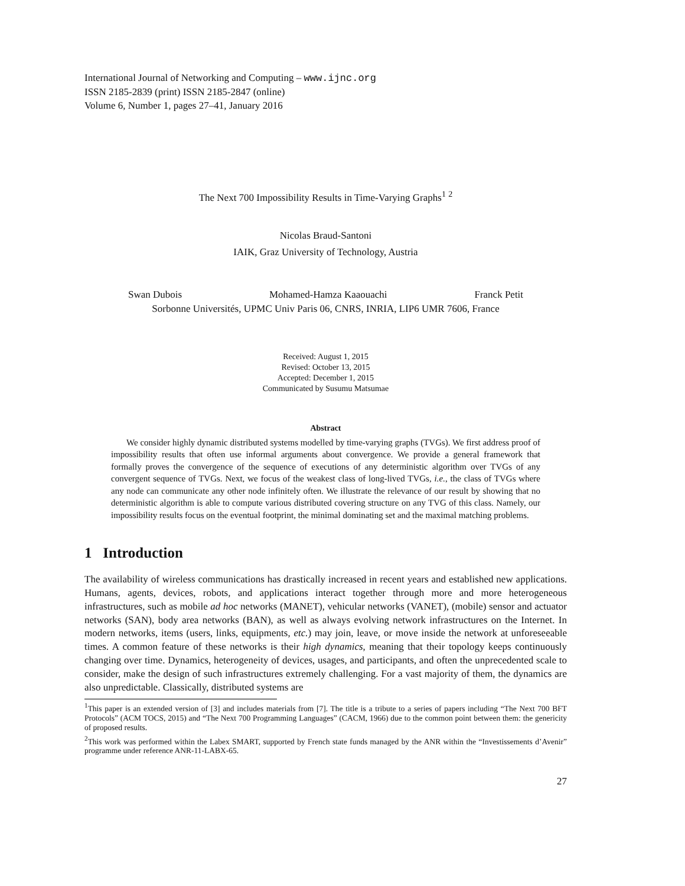International Journal of Networking and Computing – www.ijnc.org
ISSN 2185-2839 (print) ISSN 2185-2847 (online)
Volume 6, Number 1, pages 27–41, January 2016
The Next 700 Impossibility Results in Time-Varying Graphs<sup>1</sup> <sup>2</sup>
Nicolas Braud-Santoni
IAIK, Graz University of Technology, Austria
Swan Dubois Mohamed-Hamza Kaaouachi Franck Petit
Sorbonne Universités, UPMC Univ Paris 06, CNRS, INRIA, LIP6 UMR 7606, France
Received: August 1, 2015
Revised: October 13, 2015
Accepted: December 1, 2015
Communicated by Susumu Matsumae
Abstract
We consider highly dynamic distributed systems modelled by time-varying graphs (TVGs). We first address proof of impossibility results that often use informal arguments about convergence. We provide a general framework that formally proves the convergence of the sequence of executions of any deterministic algorithm over TVGs of any convergent sequence of TVGs. Next, we focus of the weakest class of long-lived TVGs, i.e., the class of TVGs where any node can communicate any other node infinitely often. We illustrate the relevance of our result by showing that no deterministic algorithm is able to compute various distributed covering structure on any TVG of this class. Namely, our impossibility results focus on the eventual footprint, the minimal dominating set and the maximal matching problems.
1 Introduction
The availability of wireless communications has drastically increased in recent years and established new applications. Humans, agents, devices, robots, and applications interact together through more and more heterogeneous infrastructures, such as mobile ad hoc networks (MANET), vehicular networks (VANET), (mobile) sensor and actuator networks (SAN), body area networks (BAN), as well as always evolving network infrastructures on the Internet. In modern networks, items (users, links, equipments, etc.) may join, leave, or move inside the network at unforeseeable times. A common feature of these networks is their high dynamics, meaning that their topology keeps continuously changing over time. Dynamics, heterogeneity of devices, usages, and participants, and often the unprecedented scale to consider, make the design of such infrastructures extremely challenging. For a vast majority of them, the dynamics are also unpredictable. Classically, distributed systems are
<sup>1</sup> This paper is an extended version of [3] and includes materials from [7]. The title is a tribute to a series of papers including “The Next 700 BFT Protocols” (ACM TOCS, 2015) and “The Next 700 Programming Languages” (CACM, 1966) due to the common point between them: the genericity of proposed results.
<sup>2</sup> This work was performed within the Labex SMART, supported by French state funds managed by the ANR within the “Investissements d’Avenir” programme under reference ANR-11-LABX-65.
27